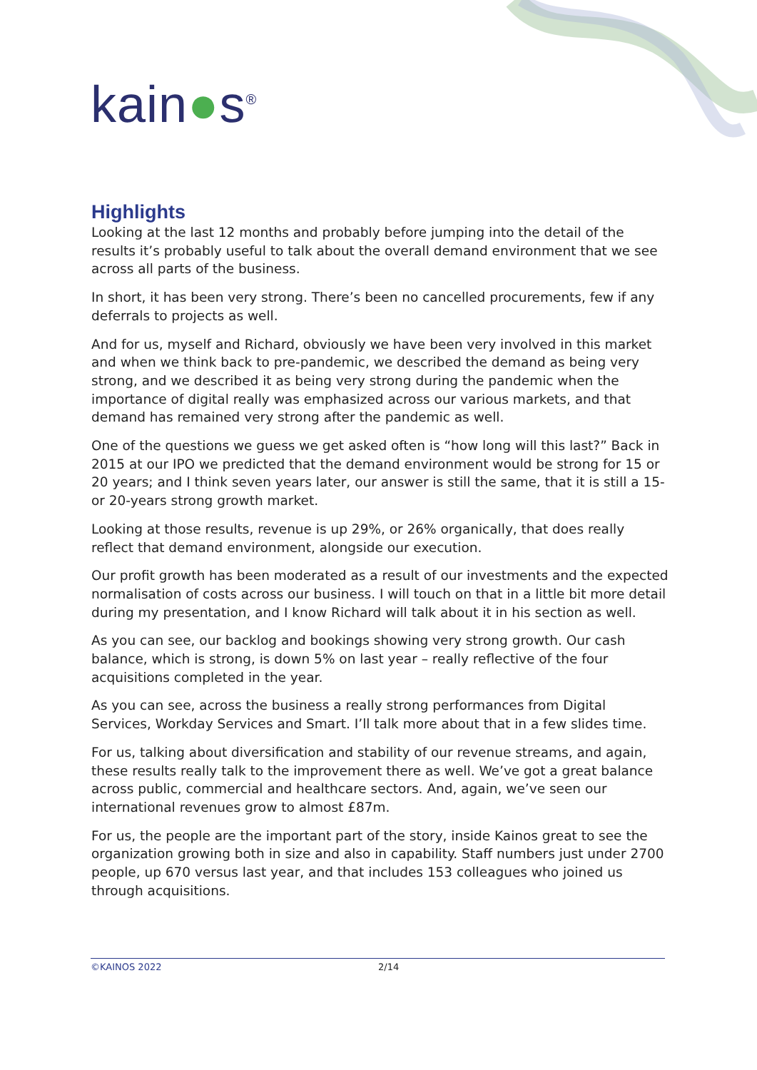kain●s<sup>®</sup>
Highlights
Looking at the last 12 months and probably before jumping into the detail of the results it’s probably useful to talk about the overall demand environment that we see across all parts of the business.
In short, it has been very strong. There’s been no cancelled procurements, few if any deferrals to projects as well.
And for us, myself and Richard, obviously we have been very involved in this market and when we think back to pre-pandemic, we described the demand as being very strong, and we described it as being very strong during the pandemic when the importance of digital really was emphasized across our various markets, and that demand has remained very strong after the pandemic as well.
One of the questions we guess we get asked often is “how long will this last?” Back in 2015 at our IPO we predicted that the demand environment would be strong for 15 or 20 years; and I think seven years later, our answer is still the same, that it is still a 15- or 20-years strong growth market.
Looking at those results, revenue is up 29%, or 26% organically, that does really reflect that demand environment, alongside our execution.
Our profit growth has been moderated as a result of our investments and the expected normalisation of costs across our business. I will touch on that in a little bit more detail during my presentation, and I know Richard will talk about it in his section as well.
As you can see, our backlog and bookings showing very strong growth. Our cash balance, which is strong, is down 5% on last year – really reflective of the four acquisitions completed in the year.
As you can see, across the business a really strong performances from Digital Services, Workday Services and Smart. I’ll talk more about that in a few slides time.
For us, talking about diversification and stability of our revenue streams, and again, these results really talk to the improvement there as well. We’ve got a great balance across public, commercial and healthcare sectors. And, again, we’ve seen our international revenues grow to almost £87m.
For us, the people are the important part of the story, inside Kainos great to see the organization growing both in size and also in capability. Staff numbers just under 2700 people, up 670 versus last year, and that includes 153 colleagues who joined us through acquisitions.
©KAINOS 2022 2/14